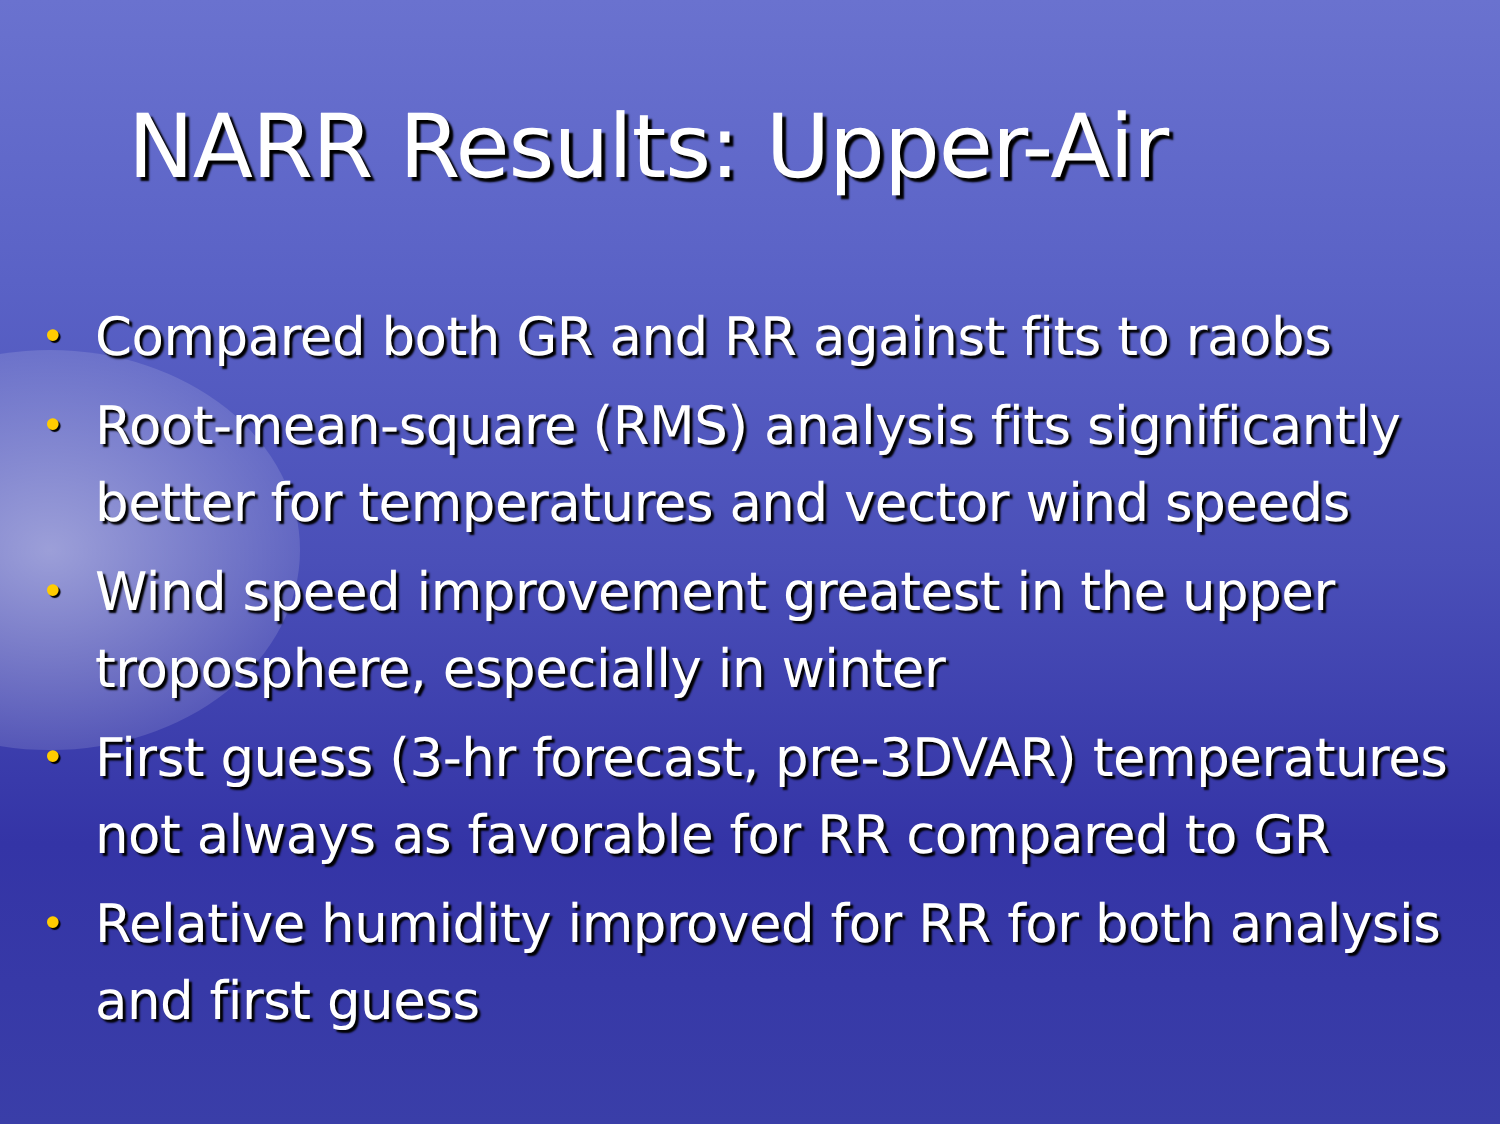NARR Results: Upper-Air
• Compared both GR and RR against fits to raobs
• Root-mean-square (RMS) analysis fits significantly better for temperatures and vector wind speeds
• Wind speed improvement greatest in the upper troposphere, especially in winter
• First guess (3-hr forecast, pre-3DVAR) temperatures not always as favorable for RR compared to GR
• Relative humidity improved for RR for both analysis and first guess